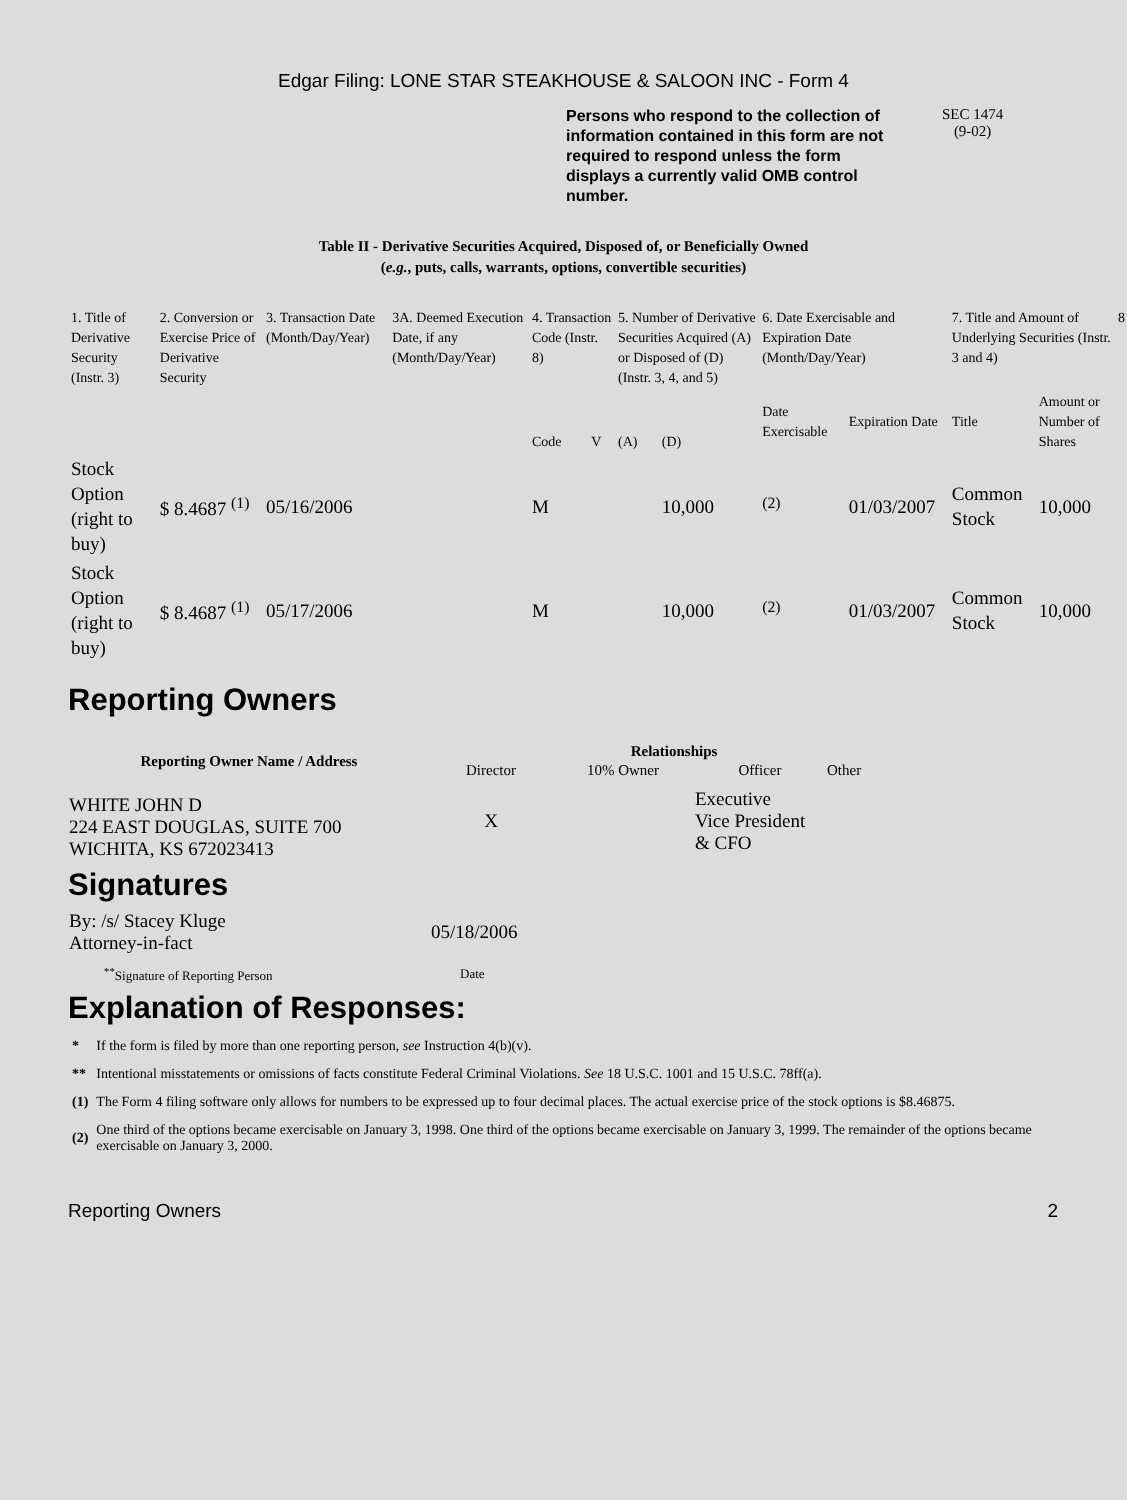Edgar Filing: LONE STAR STEAKHOUSE & SALOON INC - Form 4
Persons who respond to the collection of information contained in this form are not required to respond unless the form displays a currently valid OMB control number.
SEC 1474
(9-02)
Table II - Derivative Securities Acquired, Disposed of, or Beneficially Owned
(e.g., puts, calls, warrants, options, convertible securities)
| 1. Title of Derivative Security (Instr. 3) | 2. Conversion or Exercise Price of Derivative Security | 3. Transaction Date (Month/Day/Year) | 3A. Deemed Execution Date, if any (Month/Day/Year) | 4. Transaction Code (Instr. 8) | | 5. Number of Derivative Securities Acquired (A) or Disposed of (D) (Instr. 3, 4, and 5) | | 6. Date Exercisable and Expiration Date (Month/Day/Year) | | 7. Title and Amount of Underlying Securities (Instr. 3 and 4) | | 8 |
| | | | | Code | V | (A) | (D) | Date Exercisable | Expiration Date | Title | Amount or Number of Shares | |
| Stock Option (right to buy) | $ 8.4687 <sup>(1)</sup> | 05/16/2006 | | M | | | 10,000 | <sup>(2)</sup> | 01/03/2007 | Common Stock | 10,000 | |
| Stock Option (right to buy) | $ 8.4687 <sup>(1)</sup> | 05/17/2006 | | M | | | 10,000 | <sup>(2)</sup> | 01/03/2007 | Common Stock | 10,000 | |
Reporting Owners
| Reporting Owner Name / Address | Relationships | | | |
| --- | --- | --- | --- | --- |
| | Director | 10% Owner | Officer | Other |
| WHITE JOHN D 224 EAST DOUGLAS, SUITE 700 WICHITA, KS 672023413 | X | | Executive Vice President & CFO | |
Signatures
| By: /s/ Stacey Kluge Attorney-in-fact | 05/18/2006 |
| <sup>**</sup> Signature of Reporting Person | Date |
Explanation of Responses:
| * | If the form is filed by more than one reporting person, see Instruction 4(b)(v). |
| ** | Intentional misstatements or omissions of facts constitute Federal Criminal Violations. See 18 U.S.C. 1001 and 15 U.S.C. 78ff(a). |
| (1) | The Form 4 filing software only allows for numbers to be expressed up to four decimal places. The actual exercise price of the stock options is $8.46875. |
| (2) | One third of the options became exercisable on January 3, 1998. One third of the options became exercisable on January 3, 1999. The remainder of the options became exercisable on January 3, 2000. |
Reporting Owners 2